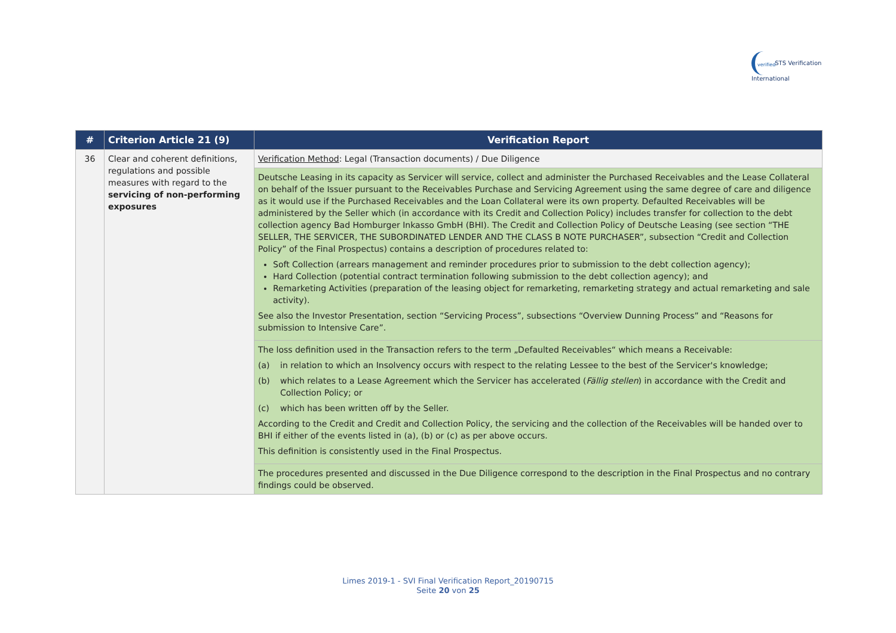verified STS Verification International
| # | Criterion Article 21 (9) | Verification Report |
| --- | --- | --- |
| 36 | Clear and coherent definitions, regulations and possible measures with regard to the servicing of non-performing exposures | Verification Method : Legal (Transaction documents) / Due Diligence |
| | | Deutsche Leasing in its capacity as Servicer will service, collect and administer the Purchased Receivables and the Lease Collateral on behalf of the Issuer pursuant to the Receivables Purchase and Servicing Agreement using the same degree of care and diligence as it would use if the Purchased Receivables and the Loan Collateral were its own property. Defaulted Receivables will be administered by the Seller which (in accordance with its Credit and Collection Policy) includes transfer for collection to the debt collection agency Bad Homburger Inkasso GmbH (BHI). The Credit and Collection Policy of Deutsche Leasing (see section “THE SELLER, THE SERVICER, THE SUBORDINATED LENDER AND THE CLASS B NOTE PURCHASER”, subsection “Credit and Collection Policy” of the Final Prospectus) contains a description of procedures related to: Soft Collection (arrears management and reminder procedures prior to submission to the debt collection agency); Hard Collection (potential contract termination following submission to the debt collection agency); and Remarketing Activities (preparation of the leasing object for remarketing, remarketing strategy and actual remarketing and sale activity). See also the Investor Presentation, section “Servicing Process”, subsections “Overview Dunning Process” and “Reasons for submission to Intensive Care”. |
| | | The loss definition used in the Transaction refers to the term „Defaulted Receivables“ which means a Receivable: (a) in relation to which an Insolvency occurs with respect to the relating Lessee to the best of the Servicer's knowledge; (b) which relates to a Lease Agreement which the Servicer has accelerated ( Fällig stellen ) in accordance with the Credit and Collection Policy; or (c) which has been written off by the Seller. According to the Credit and Credit and Collection Policy, the servicing and the collection of the Receivables will be handed over to BHI if either of the events listed in (a), (b) or (c) as per above occurs. This definition is consistently used in the Final Prospectus. |
| | | The procedures presented and discussed in the Due Diligence correspond to the description in the Final Prospectus and no contrary findings could be observed. |
Limes 2019-1 - SVI Final Verification Report_20190715
Seite 20 von 25